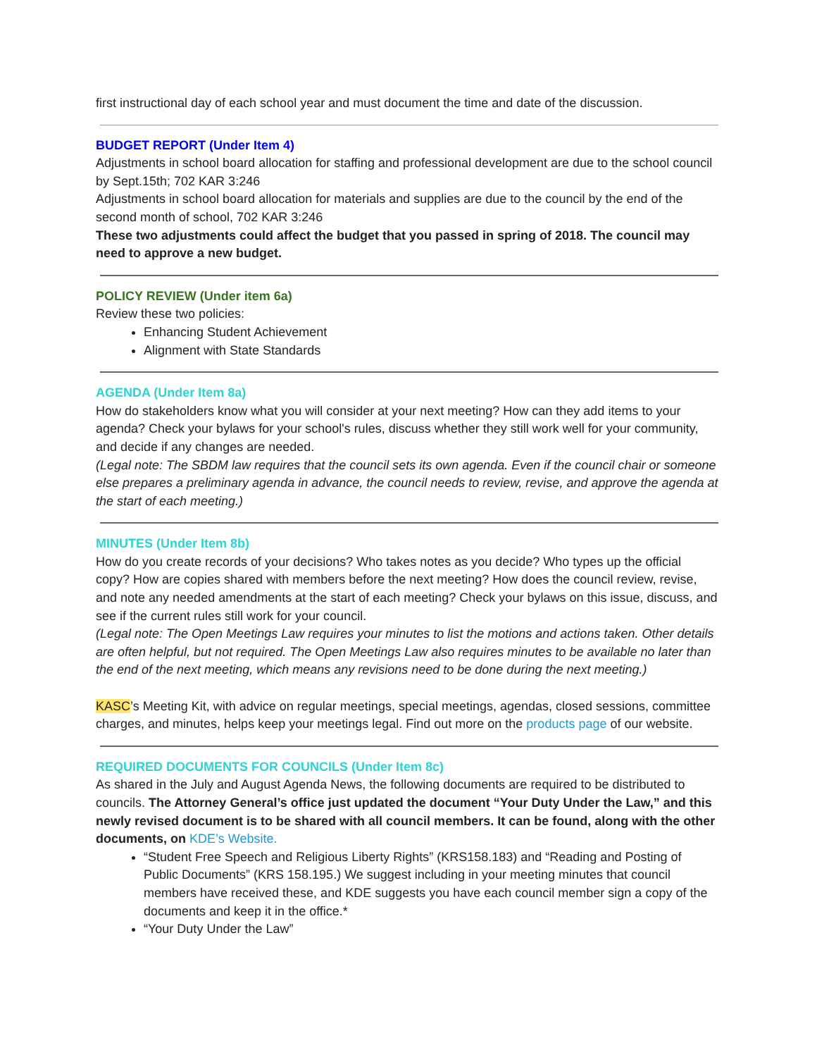first instructional day of each school year and must document the time and date of the discussion.
BUDGET REPORT (Under Item 4)
Adjustments in school board allocation for staffing and professional development are due to the school council by Sept.15th; 702 KAR 3:246
Adjustments in school board allocation for materials and supplies are due to the council by the end of the second month of school, 702 KAR 3:246
These two adjustments could affect the budget that you passed in spring of 2018. The council may need to approve a new budget.
POLICY REVIEW (Under item 6a)
Review these two policies:
Enhancing Student Achievement
Alignment with State Standards
AGENDA (Under Item 8a)
How do stakeholders know what you will consider at your next meeting? How can they add items to your agenda? Check your bylaws for your school's rules, discuss whether they still work well for your community, and decide if any changes are needed.
(Legal note: The SBDM law requires that the council sets its own agenda. Even if the council chair or someone else prepares a preliminary agenda in advance, the council needs to review, revise, and approve the agenda at the start of each meeting.)
MINUTES (Under Item 8b)
How do you create records of your decisions? Who takes notes as you decide? Who types up the official copy? How are copies shared with members before the next meeting? How does the council review, revise, and note any needed amendments at the start of each meeting? Check your bylaws on this issue, discuss, and see if the current rules still work for your council.
(Legal note: The Open Meetings Law requires your minutes to list the motions and actions taken. Other details are often helpful, but not required. The Open Meetings Law also requires minutes to be available no later than the end of the next meeting, which means any revisions need to be done during the next meeting.)
KASC’s Meeting Kit, with advice on regular meetings, special meetings, agendas, closed sessions, committee charges, and minutes, helps keep your meetings legal. Find out more on the products page of our website.
REQUIRED DOCUMENTS FOR COUNCILS (Under Item 8c)
As shared in the July and August Agenda News, the following documents are required to be distributed to councils. The Attorney General’s office just updated the document “Your Duty Under the Law,” and this newly revised document is to be shared with all council members. It can be found, along with the other documents, on KDE’s Website.
“Student Free Speech and Religious Liberty Rights” (KRS158.183) and “Reading and Posting of Public Documents” (KRS 158.195.) We suggest including in your meeting minutes that council members have received these, and KDE suggests you have each council member sign a copy of the documents and keep it in the office.*
“Your Duty Under the Law”